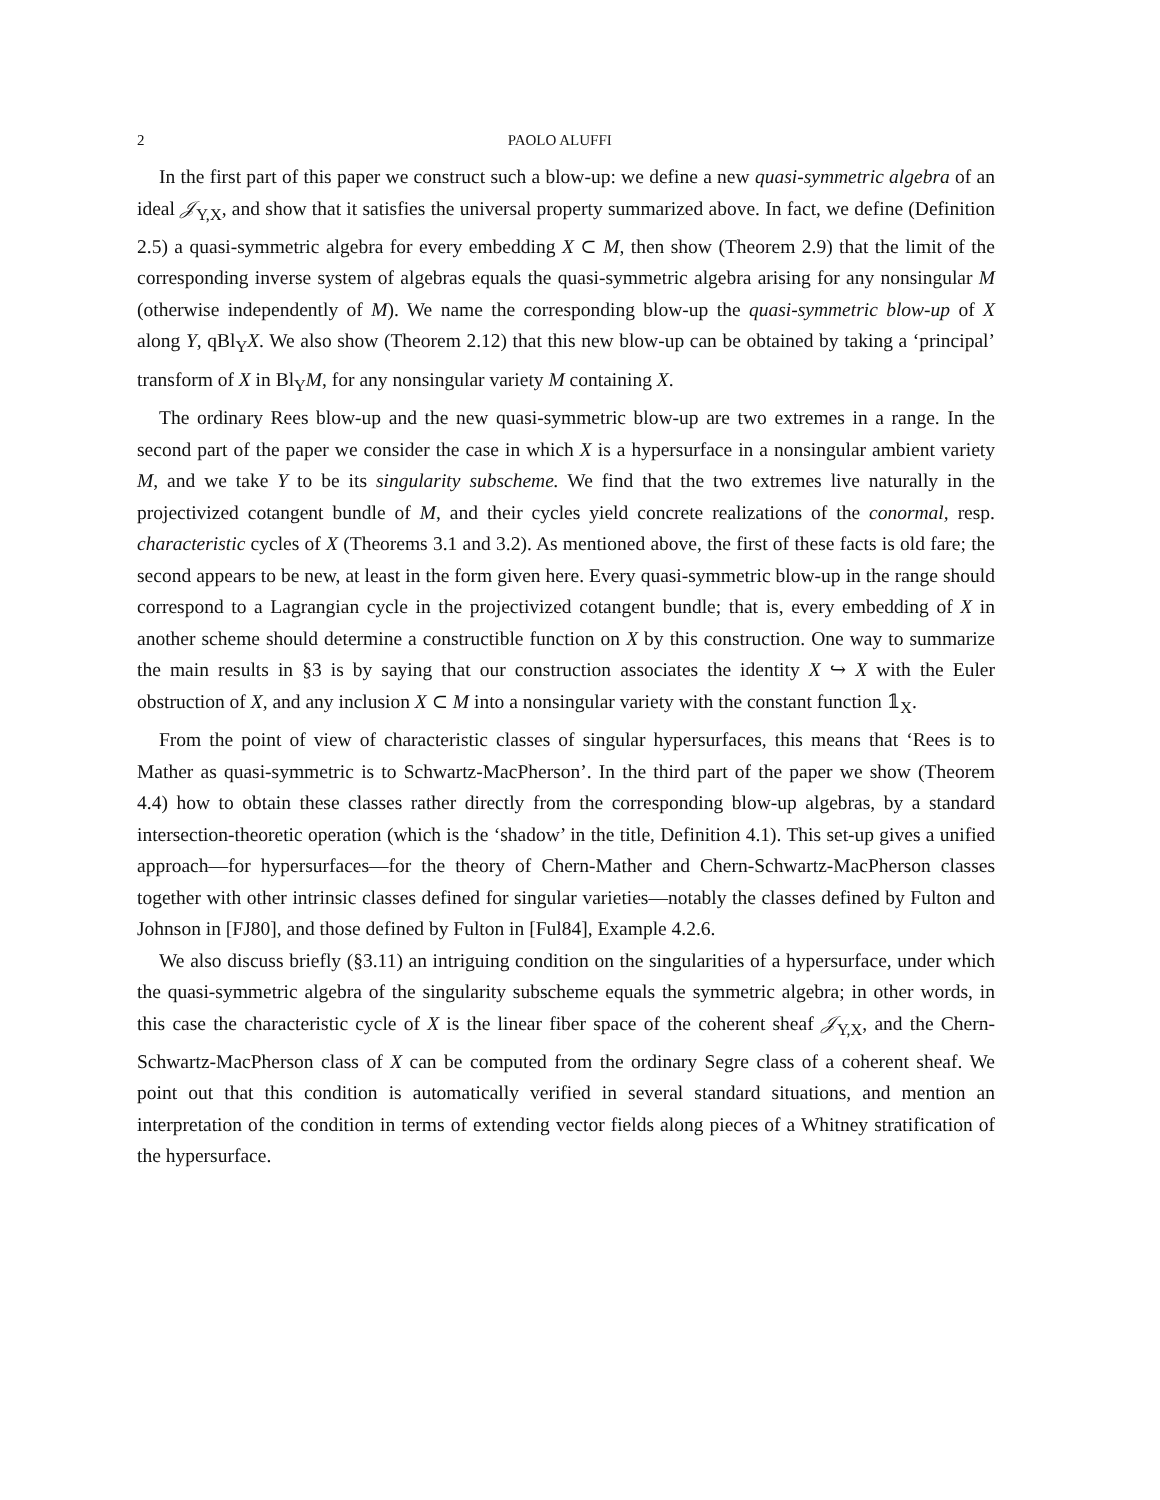2 PAOLO ALUFFI
In the first part of this paper we construct such a blow-up: we define a new quasi-symmetric algebra of an ideal 𝒥<sub>Y,X</sub>, and show that it satisfies the universal property summarized above. In fact, we define (Definition 2.5) a quasi-symmetric algebra for every embedding X ⊂ M, then show (Theorem 2.9) that the limit of the corresponding inverse system of algebras equals the quasi-symmetric algebra arising for any nonsingular M (otherwise independently of M). We name the corresponding blow-up the quasi-symmetric blow-up of X along Y, qBl<sub>Y</sub>X. We also show (Theorem 2.12) that this new blow-up can be obtained by taking a ‘principal’ transform of X in Bl<sub>Y</sub>M, for any nonsingular variety M containing X.
The ordinary Rees blow-up and the new quasi-symmetric blow-up are two extremes in a range. In the second part of the paper we consider the case in which X is a hypersurface in a nonsingular ambient variety M, and we take Y to be its singularity subscheme. We find that the two extremes live naturally in the projectivized cotangent bundle of M, and their cycles yield concrete realizations of the conormal, resp. characteristic cycles of X (Theorems 3.1 and 3.2). As mentioned above, the first of these facts is old fare; the second appears to be new, at least in the form given here. Every quasi-symmetric blow-up in the range should correspond to a Lagrangian cycle in the projectivized cotangent bundle; that is, every embedding of X in another scheme should determine a constructible function on X by this construction. One way to summarize the main results in §3 is by saying that our construction associates the identity X ↪ X with the Euler obstruction of X, and any inclusion X ⊂ M into a nonsingular variety with the constant function 𝟙<sub>X</sub>.
From the point of view of characteristic classes of singular hypersurfaces, this means that ‘Rees is to Mather as quasi-symmetric is to Schwartz-MacPherson’. In the third part of the paper we show (Theorem 4.4) how to obtain these classes rather directly from the corresponding blow-up algebras, by a standard intersection-theoretic operation (which is the ‘shadow’ in the title, Definition 4.1). This set-up gives a unified approach—for hypersurfaces—for the theory of Chern-Mather and Chern-Schwartz-MacPherson classes together with other intrinsic classes defined for singular varieties—notably the classes defined by Fulton and Johnson in [FJ80], and those defined by Fulton in [Ful84], Example 4.2.6.
We also discuss briefly (§3.11) an intriguing condition on the singularities of a hypersurface, under which the quasi-symmetric algebra of the singularity subscheme equals the symmetric algebra; in other words, in this case the characteristic cycle of X is the linear fiber space of the coherent sheaf 𝒥<sub>Y,X</sub>, and the Chern-Schwartz-MacPherson class of X can be computed from the ordinary Segre class of a coherent sheaf. We point out that this condition is automatically verified in several standard situations, and mention an interpretation of the condition in terms of extending vector fields along pieces of a Whitney stratification of the hypersurface.